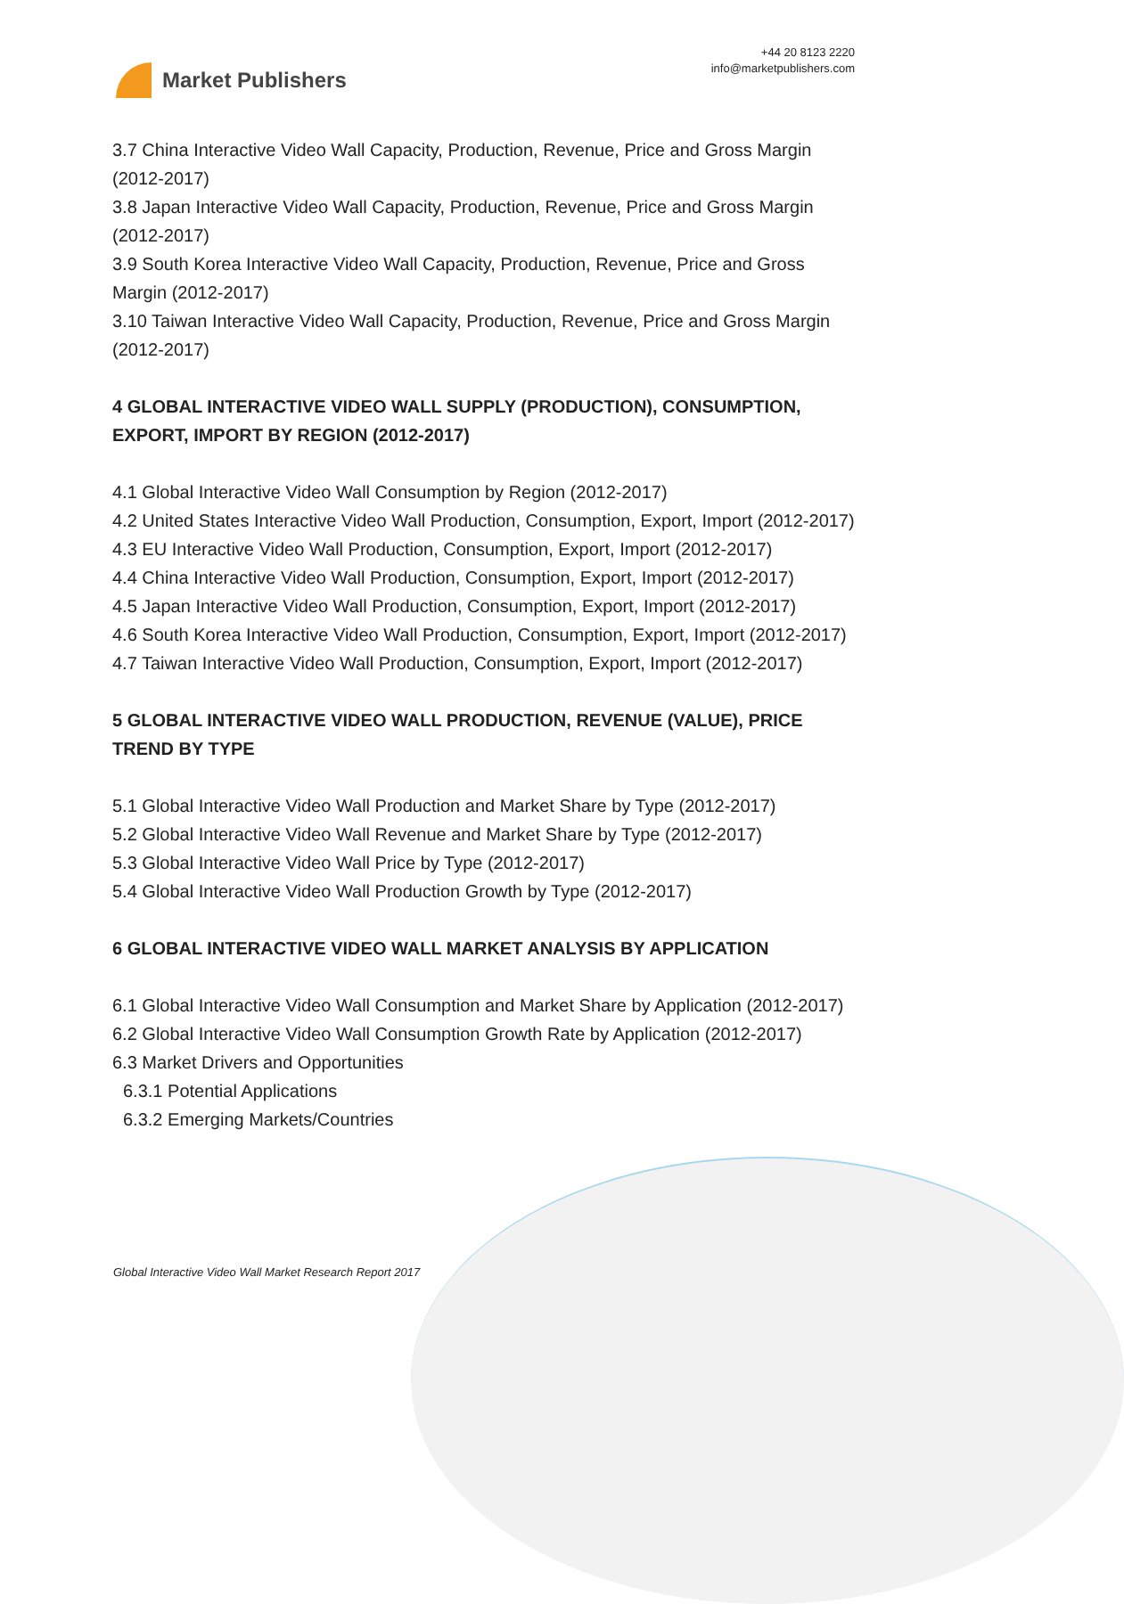Market Publishers
+44 20 8123 2220
info@marketpublishers.com
3.7 China Interactive Video Wall Capacity, Production, Revenue, Price and Gross Margin (2012-2017)
3.8 Japan Interactive Video Wall Capacity, Production, Revenue, Price and Gross Margin (2012-2017)
3.9 South Korea Interactive Video Wall Capacity, Production, Revenue, Price and Gross Margin (2012-2017)
3.10 Taiwan Interactive Video Wall Capacity, Production, Revenue, Price and Gross Margin (2012-2017)
4 GLOBAL INTERACTIVE VIDEO WALL SUPPLY (PRODUCTION), CONSUMPTION, EXPORT, IMPORT BY REGION (2012-2017)
4.1 Global Interactive Video Wall Consumption by Region (2012-2017)
4.2 United States Interactive Video Wall Production, Consumption, Export, Import (2012-2017)
4.3 EU Interactive Video Wall Production, Consumption, Export, Import (2012-2017)
4.4 China Interactive Video Wall Production, Consumption, Export, Import (2012-2017)
4.5 Japan Interactive Video Wall Production, Consumption, Export, Import (2012-2017)
4.6 South Korea Interactive Video Wall Production, Consumption, Export, Import (2012-2017)
4.7 Taiwan Interactive Video Wall Production, Consumption, Export, Import (2012-2017)
5 GLOBAL INTERACTIVE VIDEO WALL PRODUCTION, REVENUE (VALUE), PRICE TREND BY TYPE
5.1 Global Interactive Video Wall Production and Market Share by Type (2012-2017)
5.2 Global Interactive Video Wall Revenue and Market Share by Type (2012-2017)
5.3 Global Interactive Video Wall Price by Type (2012-2017)
5.4 Global Interactive Video Wall Production Growth by Type (2012-2017)
6 GLOBAL INTERACTIVE VIDEO WALL MARKET ANALYSIS BY APPLICATION
6.1 Global Interactive Video Wall Consumption and Market Share by Application (2012-2017)
6.2 Global Interactive Video Wall Consumption Growth Rate by Application (2012-2017)
6.3 Market Drivers and Opportunities
6.3.1 Potential Applications
6.3.2 Emerging Markets/Countries
Global Interactive Video Wall Market Research Report 2017